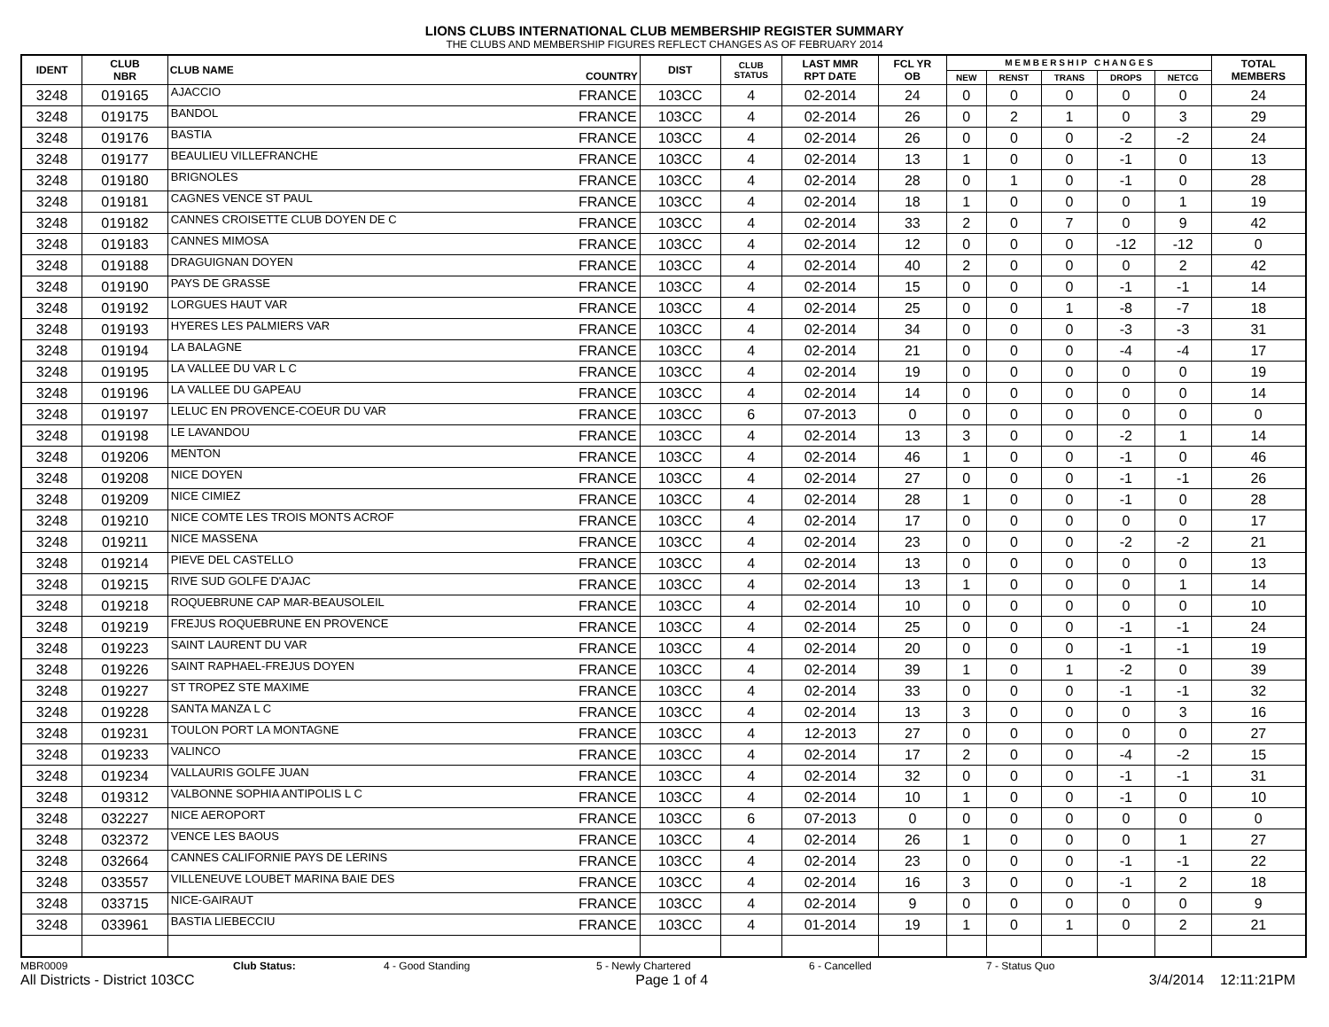LIONS CLUBS INTERNATIONAL CLUB MEMBERSHIP REGISTER SUMMARY
THE CLUBS AND MEMBERSHIP FIGURES REFLECT CHANGES AS OF FEBRUARY 2014
| IDENT | CLUB NBR | CLUB NAME | COUNTRY | DIST | CLUB STATUS | LAST MMR RPT DATE | FCL YR OB | M E M B E R S H I P C H A N G E S | | | | | TOTAL MEMBERS |
| --- | --- | --- | --- | --- | --- | --- | --- | --- | --- | --- | --- | --- | --- |
| | | | | | | | | NEW | RENST | TRANS | DROPS | NETCG | |
| 3248 | 019165 | AJACCIO | FRANCE | 103CC | 4 | 02-2014 | 24 | 0 | 0 | 0 | 0 | 0 | 24 |
| 3248 | 019175 | BANDOL | FRANCE | 103CC | 4 | 02-2014 | 26 | 0 | 2 | 1 | 0 | 3 | 29 |
| 3248 | 019176 | BASTIA | FRANCE | 103CC | 4 | 02-2014 | 26 | 0 | 0 | 0 | -2 | -2 | 24 |
| 3248 | 019177 | BEAULIEU VILLEFRANCHE | FRANCE | 103CC | 4 | 02-2014 | 13 | 1 | 0 | 0 | -1 | 0 | 13 |
| 3248 | 019180 | BRIGNOLES | FRANCE | 103CC | 4 | 02-2014 | 28 | 0 | 1 | 0 | -1 | 0 | 28 |
| 3248 | 019181 | CAGNES VENCE ST PAUL | FRANCE | 103CC | 4 | 02-2014 | 18 | 1 | 0 | 0 | 0 | 1 | 19 |
| 3248 | 019182 | CANNES CROISETTE CLUB DOYEN DE C | FRANCE | 103CC | 4 | 02-2014 | 33 | 2 | 0 | 7 | 0 | 9 | 42 |
| 3248 | 019183 | CANNES MIMOSA | FRANCE | 103CC | 4 | 02-2014 | 12 | 0 | 0 | 0 | -12 | -12 | 0 |
| 3248 | 019188 | DRAGUIGNAN DOYEN | FRANCE | 103CC | 4 | 02-2014 | 40 | 2 | 0 | 0 | 0 | 2 | 42 |
| 3248 | 019190 | PAYS DE GRASSE | FRANCE | 103CC | 4 | 02-2014 | 15 | 0 | 0 | 0 | -1 | -1 | 14 |
| 3248 | 019192 | LORGUES HAUT VAR | FRANCE | 103CC | 4 | 02-2014 | 25 | 0 | 0 | 1 | -8 | -7 | 18 |
| 3248 | 019193 | HYERES LES PALMIERS VAR | FRANCE | 103CC | 4 | 02-2014 | 34 | 0 | 0 | 0 | -3 | -3 | 31 |
| 3248 | 019194 | LA BALAGNE | FRANCE | 103CC | 4 | 02-2014 | 21 | 0 | 0 | 0 | -4 | -4 | 17 |
| 3248 | 019195 | LA VALLEE DU VAR L C | FRANCE | 103CC | 4 | 02-2014 | 19 | 0 | 0 | 0 | 0 | 0 | 19 |
| 3248 | 019196 | LA VALLEE DU GAPEAU | FRANCE | 103CC | 4 | 02-2014 | 14 | 0 | 0 | 0 | 0 | 0 | 14 |
| 3248 | 019197 | LELUC EN PROVENCE-COEUR DU VAR | FRANCE | 103CC | 6 | 07-2013 | 0 | 0 | 0 | 0 | 0 | 0 | 0 |
| 3248 | 019198 | LE LAVANDOU | FRANCE | 103CC | 4 | 02-2014 | 13 | 3 | 0 | 0 | -2 | 1 | 14 |
| 3248 | 019206 | MENTON | FRANCE | 103CC | 4 | 02-2014 | 46 | 1 | 0 | 0 | -1 | 0 | 46 |
| 3248 | 019208 | NICE DOYEN | FRANCE | 103CC | 4 | 02-2014 | 27 | 0 | 0 | 0 | -1 | -1 | 26 |
| 3248 | 019209 | NICE CIMIEZ | FRANCE | 103CC | 4 | 02-2014 | 28 | 1 | 0 | 0 | -1 | 0 | 28 |
| 3248 | 019210 | NICE COMTE LES TROIS MONTS ACROF | FRANCE | 103CC | 4 | 02-2014 | 17 | 0 | 0 | 0 | 0 | 0 | 17 |
| 3248 | 019211 | NICE MASSENA | FRANCE | 103CC | 4 | 02-2014 | 23 | 0 | 0 | 0 | -2 | -2 | 21 |
| 3248 | 019214 | PIEVE DEL CASTELLO | FRANCE | 103CC | 4 | 02-2014 | 13 | 0 | 0 | 0 | 0 | 0 | 13 |
| 3248 | 019215 | RIVE SUD GOLFE D'AJAC | FRANCE | 103CC | 4 | 02-2014 | 13 | 1 | 0 | 0 | 0 | 1 | 14 |
| 3248 | 019218 | ROQUEBRUNE CAP MAR-BEAUSOLEIL | FRANCE | 103CC | 4 | 02-2014 | 10 | 0 | 0 | 0 | 0 | 0 | 10 |
| 3248 | 019219 | FREJUS ROQUEBRUNE EN PROVENCE | FRANCE | 103CC | 4 | 02-2014 | 25 | 0 | 0 | 0 | -1 | -1 | 24 |
| 3248 | 019223 | SAINT LAURENT DU VAR | FRANCE | 103CC | 4 | 02-2014 | 20 | 0 | 0 | 0 | -1 | -1 | 19 |
| 3248 | 019226 | SAINT RAPHAEL-FREJUS DOYEN | FRANCE | 103CC | 4 | 02-2014 | 39 | 1 | 0 | 1 | -2 | 0 | 39 |
| 3248 | 019227 | ST TROPEZ STE MAXIME | FRANCE | 103CC | 4 | 02-2014 | 33 | 0 | 0 | 0 | -1 | -1 | 32 |
| 3248 | 019228 | SANTA MANZA L C | FRANCE | 103CC | 4 | 02-2014 | 13 | 3 | 0 | 0 | 0 | 3 | 16 |
| 3248 | 019231 | TOULON PORT LA MONTAGNE | FRANCE | 103CC | 4 | 12-2013 | 27 | 0 | 0 | 0 | 0 | 0 | 27 |
| 3248 | 019233 | VALINCO | FRANCE | 103CC | 4 | 02-2014 | 17 | 2 | 0 | 0 | -4 | -2 | 15 |
| 3248 | 019234 | VALLAURIS GOLFE JUAN | FRANCE | 103CC | 4 | 02-2014 | 32 | 0 | 0 | 0 | -1 | -1 | 31 |
| 3248 | 019312 | VALBONNE SOPHIA ANTIPOLIS L C | FRANCE | 103CC | 4 | 02-2014 | 10 | 1 | 0 | 0 | -1 | 0 | 10 |
| 3248 | 032227 | NICE AEROPORT | FRANCE | 103CC | 6 | 07-2013 | 0 | 0 | 0 | 0 | 0 | 0 | 0 |
| 3248 | 032372 | VENCE LES BAOUS | FRANCE | 103CC | 4 | 02-2014 | 26 | 1 | 0 | 0 | 0 | 1 | 27 |
| 3248 | 032664 | CANNES CALIFORNIE PAYS DE LERINS | FRANCE | 103CC | 4 | 02-2014 | 23 | 0 | 0 | 0 | -1 | -1 | 22 |
| 3248 | 033557 | VILLENEUVE LOUBET MARINA BAIE DES | FRANCE | 103CC | 4 | 02-2014 | 16 | 3 | 0 | 0 | -1 | 2 | 18 |
| 3248 | 033715 | NICE-GAIRAUT | FRANCE | 103CC | 4 | 02-2014 | 9 | 0 | 0 | 0 | 0 | 0 | 9 |
| 3248 | 033961 | BASTIA LIEBECCIU | FRANCE | 103CC | 4 | 01-2014 | 19 | 1 | 0 | 1 | 0 | 2 | 21 |
MBR0009 Club Status: 4 - Good Standing 5 - Newly Chartered 6 - Cancelled 7 - Status Quo
All Districts - District 103CC Page 1 of 4 3/4/2014 12:11:21PM